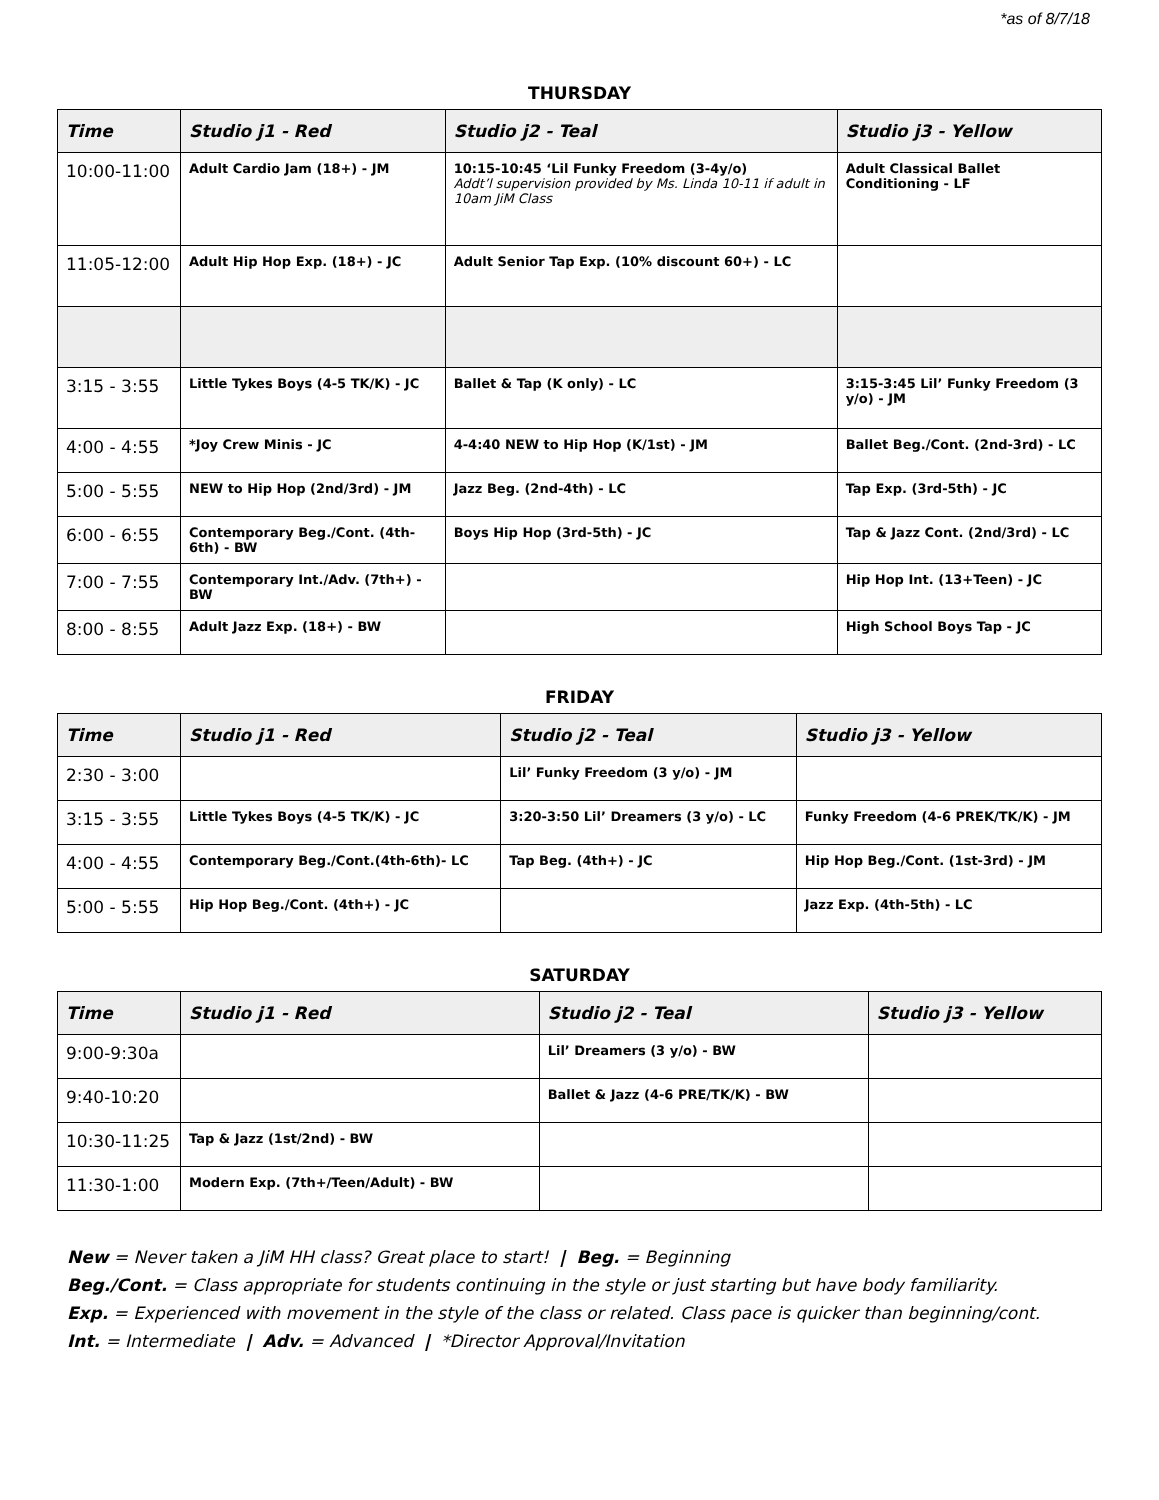*as of 8/7/18
THURSDAY
| Time | Studio j1 - Red | Studio j2 - Teal | Studio j3 - Yellow |
| --- | --- | --- | --- |
| 10:00-11:00 | Adult Cardio Jam (18+) - JM | 10:15-10:45 ‘Lil Funky Freedom (3-4y/o) Addt’l supervision provided by Ms. Linda 10-11 if adult in 10am JiM Class | Adult Classical Ballet Conditioning - LF |
| 11:05-12:00 | Adult Hip Hop Exp. (18+) - JC | Adult Senior Tap Exp. (10% discount 60+) - LC | |
| 3:15 - 3:55 | Little Tykes Boys (4-5 TK/K) - JC | Ballet & Tap (K only) - LC | 3:15-3:45 Lil’ Funky Freedom (3 y/o) - JM |
| 4:00 - 4:55 | *Joy Crew Minis - JC | 4-4:40 NEW to Hip Hop (K/1st) - JM | Ballet Beg./Cont. (2nd-3rd) - LC |
| 5:00 - 5:55 | NEW to Hip Hop (2nd/3rd) - JM | Jazz Beg. (2nd-4th) - LC | Tap Exp. (3rd-5th) - JC |
| 6:00 - 6:55 | Contemporary Beg./Cont. (4th-6th) - BW | Boys Hip Hop (3rd-5th) - JC | Tap & Jazz Cont. (2nd/3rd) - LC |
| 7:00 - 7:55 | Contemporary Int./Adv. (7th+) - BW | | Hip Hop Int. (13+Teen) - JC |
| 8:00 - 8:55 | Adult Jazz Exp. (18+) - BW | | High School Boys Tap - JC |
FRIDAY
| Time | Studio j1 - Red | Studio j2 - Teal | Studio j3 - Yellow |
| --- | --- | --- | --- |
| 2:30 - 3:00 | | Lil’ Funky Freedom (3 y/o) - JM | |
| 3:15 - 3:55 | Little Tykes Boys (4-5 TK/K) - JC | 3:20-3:50 Lil’ Dreamers (3 y/o) - LC | Funky Freedom (4-6 PREK/TK/K) - JM |
| 4:00 - 4:55 | Contemporary Beg./Cont.(4th-6th)- LC | Tap Beg. (4th+) - JC | Hip Hop Beg./Cont. (1st-3rd) - JM |
| 5:00 - 5:55 | Hip Hop Beg./Cont. (4th+) - JC | | Jazz Exp. (4th-5th) - LC |
SATURDAY
| Time | Studio j1 - Red | Studio j2 - Teal | Studio j3 - Yellow |
| --- | --- | --- | --- |
| 9:00-9:30a | | Lil’ Dreamers (3 y/o) - BW | |
| 9:40-10:20 | | Ballet & Jazz (4-6 PRE/TK/K) - BW | |
| 10:30-11:25 | Tap & Jazz (1st/2nd) - BW | | |
| 11:30-1:00 | Modern Exp. (7th+/Teen/Adult) - BW | | |
New = Never taken a JiM HH class? Great place to start! | Beg. = Beginning
Beg./Cont. = Class appropriate for students continuing in the style or just starting but have body familiarity.
Exp. = Experienced with movement in the style of the class or related. Class pace is quicker than beginning/cont.
Int. = Intermediate | Adv. = Advanced | *Director Approval/Invitation